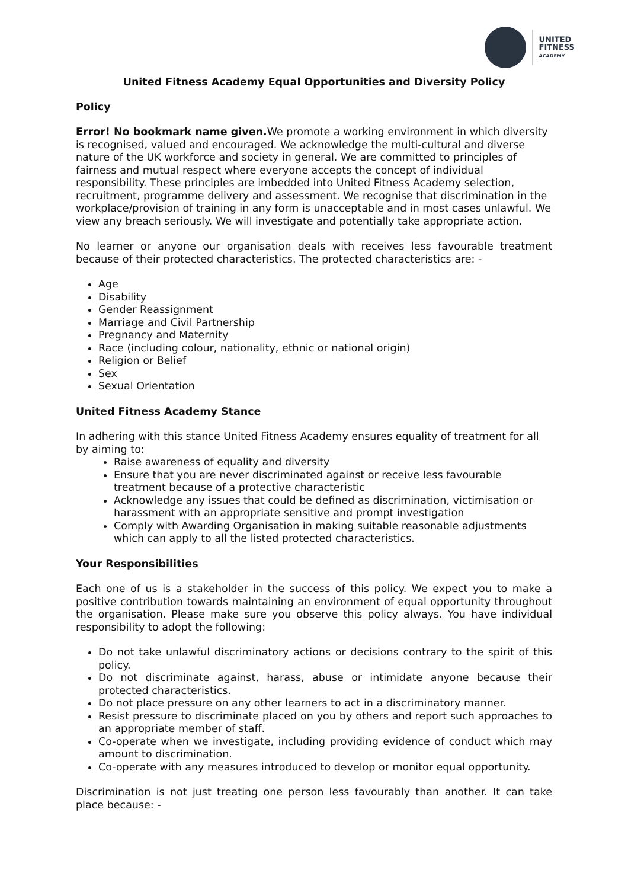UNITED
FITNESS
ACADEMY
United Fitness Academy Equal Opportunities and Diversity Policy
Policy
Error! No bookmark name given. We promote a working environment in which diversity is recognised, valued and encouraged. We acknowledge the multi-cultural and diverse nature of the UK workforce and society in general. We are committed to principles of fairness and mutual respect where everyone accepts the concept of individual responsibility. These principles are imbedded into United Fitness Academy selection, recruitment, programme delivery and assessment. We recognise that discrimination in the workplace/provision of training in any form is unacceptable and in most cases unlawful. We view any breach seriously. We will investigate and potentially take appropriate action.
No learner or anyone our organisation deals with receives less favourable treatment because of their protected characteristics. The protected characteristics are: -
Age
Disability
Gender Reassignment
Marriage and Civil Partnership
Pregnancy and Maternity
Race (including colour, nationality, ethnic or national origin)
Religion or Belief
Sex
Sexual Orientation
United Fitness Academy Stance
In adhering with this stance United Fitness Academy ensures equality of treatment for all by aiming to:
Raise awareness of equality and diversity
Ensure that you are never discriminated against or receive less favourable treatment because of a protective characteristic
Acknowledge any issues that could be defined as discrimination, victimisation or harassment with an appropriate sensitive and prompt investigation
Comply with Awarding Organisation in making suitable reasonable adjustments which can apply to all the listed protected characteristics.
Your Responsibilities
Each one of us is a stakeholder in the success of this policy. We expect you to make a positive contribution towards maintaining an environment of equal opportunity throughout the organisation. Please make sure you observe this policy always. You have individual responsibility to adopt the following:
Do not take unlawful discriminatory actions or decisions contrary to the spirit of this policy.
Do not discriminate against, harass, abuse or intimidate anyone because their protected characteristics.
Do not place pressure on any other learners to act in a discriminatory manner.
Resist pressure to discriminate placed on you by others and report such approaches to an appropriate member of staff.
Co-operate when we investigate, including providing evidence of conduct which may amount to discrimination.
Co-operate with any measures introduced to develop or monitor equal opportunity.
Discrimination is not just treating one person less favourably than another. It can take place because: -